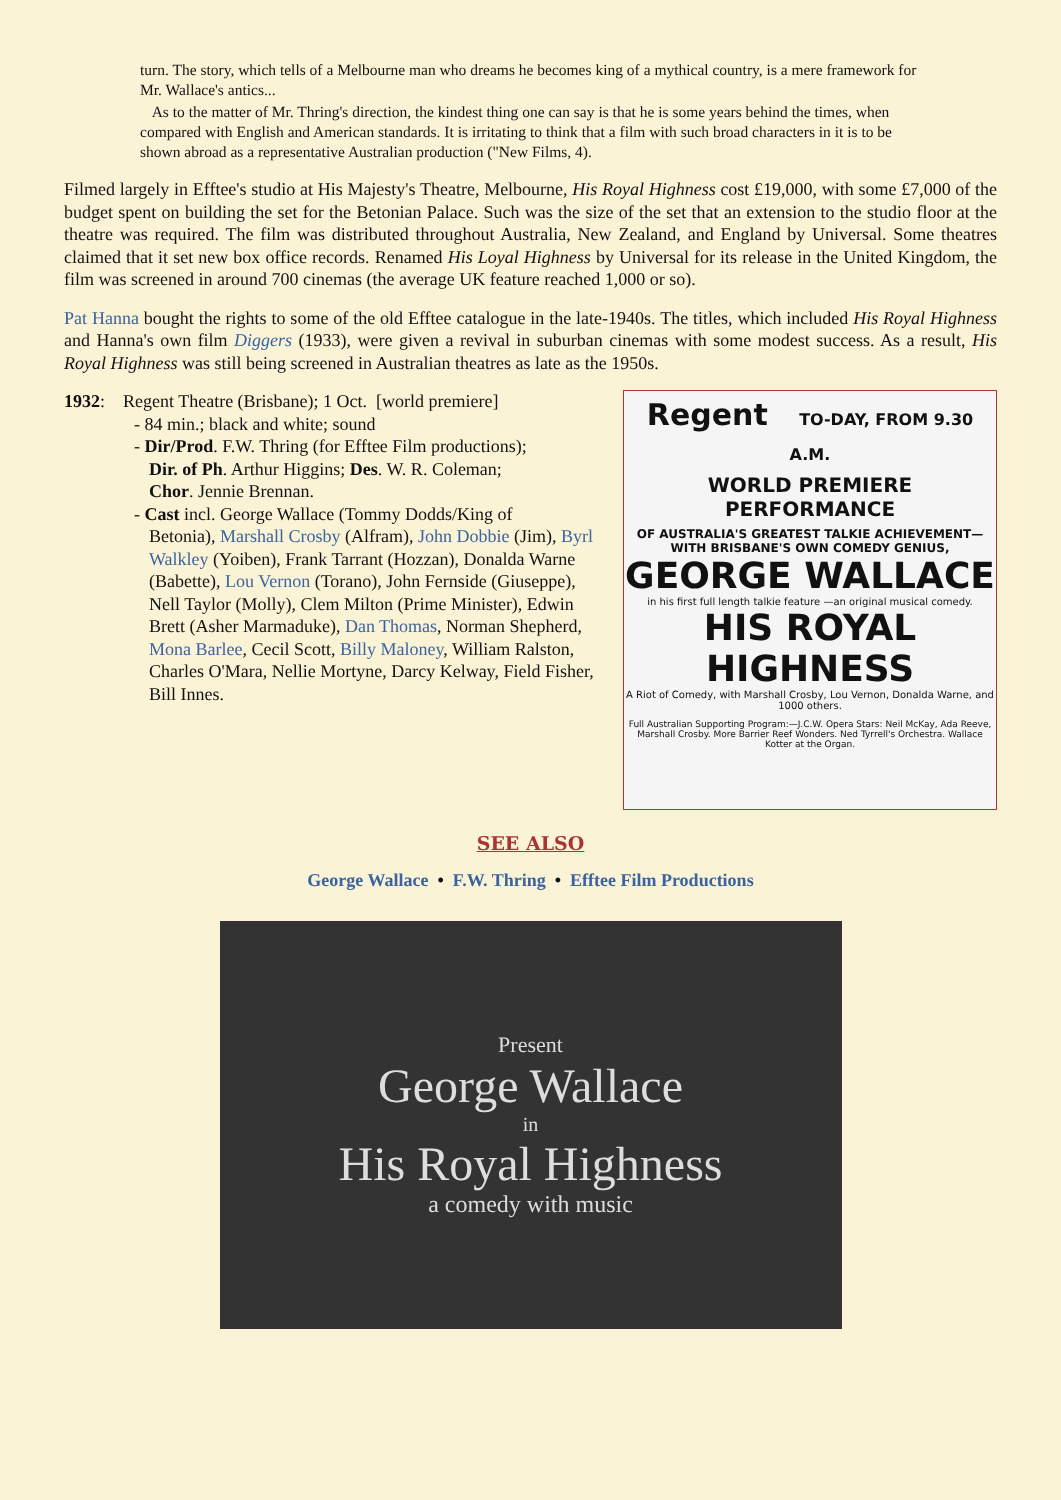turn. The story, which tells of a Melbourne man who dreams he becomes king of a mythical country, is a mere framework for Mr. Wallace's antics...
As to the matter of Mr. Thring's direction, the kindest thing one can say is that he is some years behind the times, when compared with English and American standards. It is irritating to think that a film with such broad characters in it is to be shown abroad as a representative Australian production ("New Films, 4).
Filmed largely in Efftee's studio at His Majesty's Theatre, Melbourne, His Royal Highness cost £19,000, with some £7,000 of the budget spent on building the set for the Betonian Palace. Such was the size of the set that an extension to the studio floor at the theatre was required. The film was distributed throughout Australia, New Zealand, and England by Universal. Some theatres claimed that it set new box office records. Renamed His Loyal Highness by Universal for its release in the United Kingdom, the film was screened in around 700 cinemas (the average UK feature reached 1,000 or so).
Pat Hanna bought the rights to some of the old Efftee catalogue in the late-1940s. The titles, which included His Royal Highness and Hanna's own film Diggers (1933), were given a revival in suburban cinemas with some modest success. As a result, His Royal Highness was still being screened in Australian theatres as late as the 1950s.
1932: Regent Theatre (Brisbane); 1 Oct. [world premiere]
- 84 min.; black and white; sound
- Dir/Prod. F.W. Thring (for Efftee Film productions);
Dir. of Ph. Arthur Higgins; Des. W. R. Coleman;
Chor. Jennie Brennan.
- Cast incl. George Wallace (Tommy Dodds/King of
Betonia), Marshall Crosby (Alfram), John Dobbie (Jim), Byrl Walkley (Yoiben), Frank Tarrant (Hozzan), Donalda Warne (Babette), Lou Vernon (Torano), John Fernside (Giuseppe), Nell Taylor (Molly), Clem Milton (Prime Minister), Edwin Brett (Asher Marmaduke), Dan Thomas, Norman Shepherd, Mona Barlee, Cecil Scott, Billy Maloney, William Ralston, Charles O'Mara, Nellie Mortyne, Darcy Kelway, Field Fisher, Bill Innes.
Regent TO-DAY, FROM 9.30 A.M.
WORLD PREMIERE PERFORMANCE
OF AUSTRALIA'S GREATEST TALKIE ACHIEVEMENT— WITH BRISBANE'S OWN COMEDY GENIUS,
GEORGE WALLACE
in his first full length talkie feature —an original musical comedy.
HIS ROYAL HIGHNESS
A Riot of Comedy, with Marshall Crosby, Lou Vernon, Donalda Warne, and 1000 others.
Full Australian Supporting Program:—J.C.W. Opera Stars: Neil McKay, Ada Reeve, Marshall Crosby. More Barrier Reef Wonders. Ned Tyrrell's Orchestra. Wallace Kotter at the Organ.
SEE ALSO
George Wallace • F.W. Thring • Efftee Film Productions
Present
George Wallace
in
His Royal Highness
a comedy with music